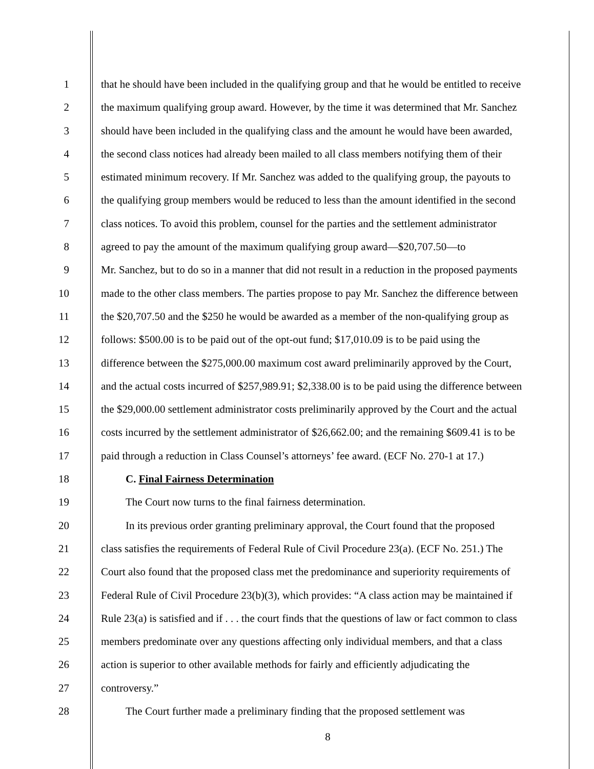1 that he should have been included in the qualifying group and that he would be entitled to receive
2 the maximum qualifying group award. However, by the time it was determined that Mr. Sanchez
3 should have been included in the qualifying class and the amount he would have been awarded,
4 the second class notices had already been mailed to all class members notifying them of their
5 estimated minimum recovery. If Mr. Sanchez was added to the qualifying group, the payouts to
6 the qualifying group members would be reduced to less than the amount identified in the second
7 class notices. To avoid this problem, counsel for the parties and the settlement administrator
8 agreed to pay the amount of the maximum qualifying group award—$20,707.50—to
9 Mr. Sanchez, but to do so in a manner that did not result in a reduction in the proposed payments
10 made to the other class members. The parties propose to pay Mr. Sanchez the difference between
11 the $20,707.50 and the $250 he would be awarded as a member of the non-qualifying group as
12 follows: $500.00 is to be paid out of the opt-out fund; $17,010.09 is to be paid using the
13 difference between the $275,000.00 maximum cost award preliminarily approved by the Court,
14 and the actual costs incurred of $257,989.91; $2,338.00 is to be paid using the difference between
15 the $29,000.00 settlement administrator costs preliminarily approved by the Court and the actual
16 costs incurred by the settlement administrator of $26,662.00; and the remaining $609.41 is to be
17 paid through a reduction in Class Counsel’s attorneys’ fee award. (ECF No. 270-1 at 17.)
18 C. Final Fairness Determination
19 The Court now turns to the final fairness determination.
20 In its previous order granting preliminary approval, the Court found that the proposed
21 class satisfies the requirements of Federal Rule of Civil Procedure 23(a). (ECF No. 251.) The
22 Court also found that the proposed class met the predominance and superiority requirements of
23 Federal Rule of Civil Procedure 23(b)(3), which provides: “A class action may be maintained if
24 Rule 23(a) is satisfied and if . . . the court finds that the questions of law or fact common to class
25 members predominate over any questions affecting only individual members, and that a class
26 action is superior to other available methods for fairly and efficiently adjudicating the
27 controversy.”
28 The Court further made a preliminary finding that the proposed settlement was
8